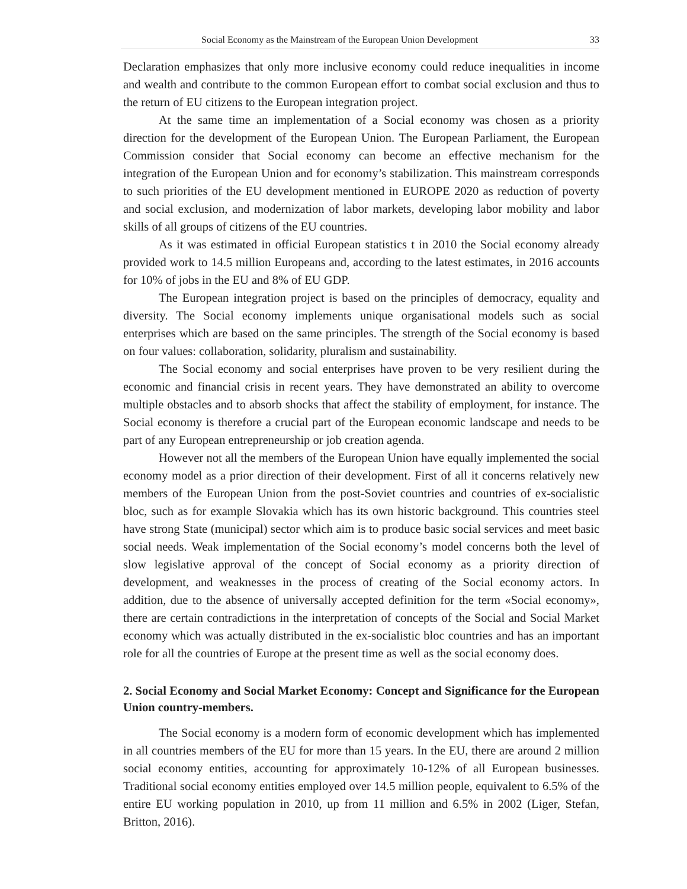Social Economy as the Mainstream of the European Union Development 33
Declaration emphasizes that only more inclusive economy could reduce inequalities in income and wealth and contribute to the common European effort to combat social exclusion and thus to the return of EU citizens to the European integration project.
At the same time an implementation of a Social economy was chosen as a priority direction for the development of the European Union. The European Parliament, the European Commission consider that Social economy can become an effective mechanism for the integration of the European Union and for economy’s stabilization. This mainstream corresponds to such priorities of the EU development mentioned in EUROPE 2020 as reduction of poverty and social exclusion, and modernization of labor markets, developing labor mobility and labor skills of all groups of citizens of the EU countries.
As it was estimated in official European statistics t in 2010 the Social economy already provided work to 14.5 million Europeans and, according to the latest estimates, in 2016 accounts for 10% of jobs in the EU and 8% of EU GDP.
The European integration project is based on the principles of democracy, equality and diversity. The Social economy implements unique organisational models such as social enterprises which are based on the same principles. The strength of the Social economy is based on four values: collaboration, solidarity, pluralism and sustainability.
The Social economy and social enterprises have proven to be very resilient during the economic and financial crisis in recent years. They have demonstrated an ability to overcome multiple obstacles and to absorb shocks that affect the stability of employment, for instance. The Social economy is therefore a crucial part of the European economic landscape and needs to be part of any European entrepreneurship or job creation agenda.
However not all the members of the European Union have equally implemented the social economy model as a prior direction of their development. First of all it concerns relatively new members of the European Union from the post-Soviet countries and countries of ex-socialistic bloc, such as for example Slovakia which has its own historic background. This countries steel have strong State (municipal) sector which aim is to produce basic social services and meet basic social needs. Weak implementation of the Social economy’s model concerns both the level of slow legislative approval of the concept of Social economy as a priority direction of development, and weaknesses in the process of creating of the Social economy actors. In addition, due to the absence of universally accepted definition for the term «Social economy», there are certain contradictions in the interpretation of concepts of the Social and Social Market economy which was actually distributed in the ex-socialistic bloc countries and has an important role for all the countries of Europe at the present time as well as the social economy does.
2. Social Economy and Social Market Economy: Concept and Significance for the European Union country-members.
The Social economy is a modern form of economic development which has implemented in all countries members of the EU for more than 15 years. In the EU, there are around 2 million social economy entities, accounting for approximately 10-12% of all European businesses. Traditional social economy entities employed over 14.5 million people, equivalent to 6.5% of the entire EU working population in 2010, up from 11 million and 6.5% in 2002 (Liger, Stefan, Britton, 2016).